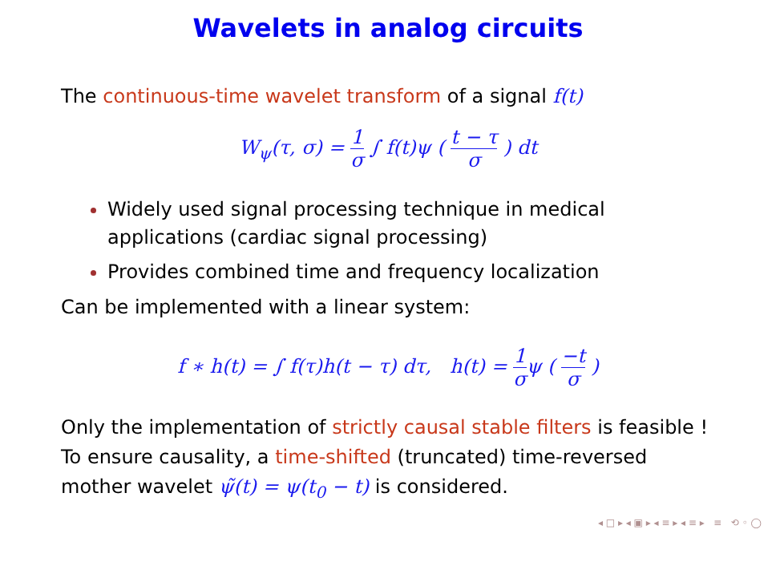Wavelets in analog circuits
The continuous-time wavelet transform of a signal f(t)
W<sub>ψ</sub>(τ, σ) = 1 σ ∫ f(t)ψ ( t − τ σ ) dt
Widely used signal processing technique in medical applications (cardiac signal processing)
Provides combined time and frequency localization
Can be implemented with a linear system:
f ∗ h(t) = ∫ f(τ)h(t − τ) dτ, h(t) = 1 σψ ( −t σ )
Only the implementation of strictly causal stable filters is feasible !
To ensure causality, a time-shifted (truncated) time-reversed
mother wavelet ψ̃(t) = ψ(t<sub>0</sub> − t) is considered.
◂ □ ▸ ◂ ▣ ▸ ◂ ≡ ▸ ◂ ≡ ▸ ≡ ⟲ ◦ ◯